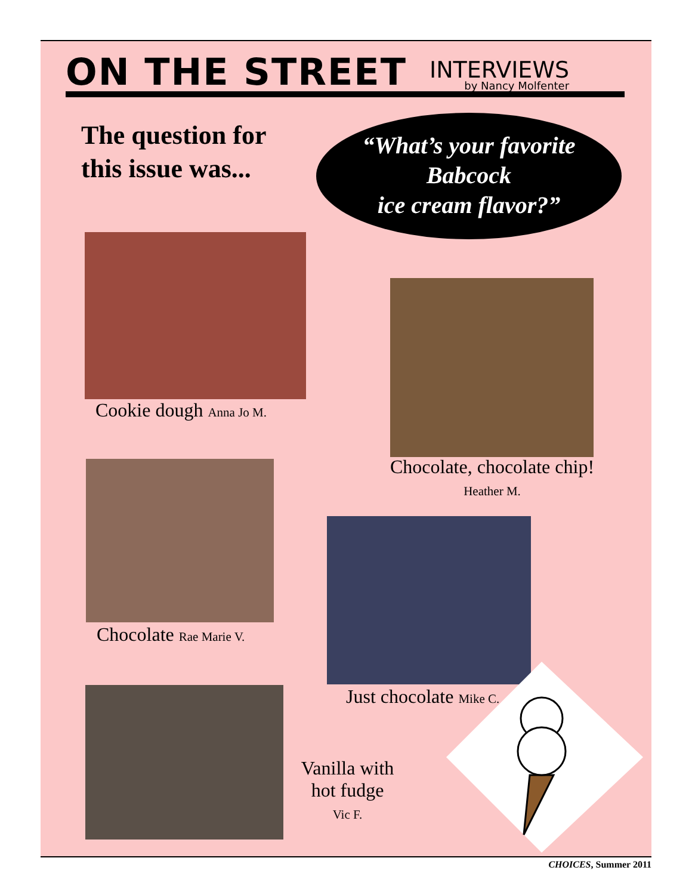ON THE STREET
INTERVIEWS
by Nancy Molfenter
The question for
this issue was...
“What’s your favorite
Babcock
ice cream flavor?”
Cookie dough Anna Jo M.
Chocolate, chocolate chip!
Heather M.
Chocolate Rae Marie V.
Just chocolate Mike C.
Vanilla with hot fudge
Vic F.
CHOICES, Summer 2011